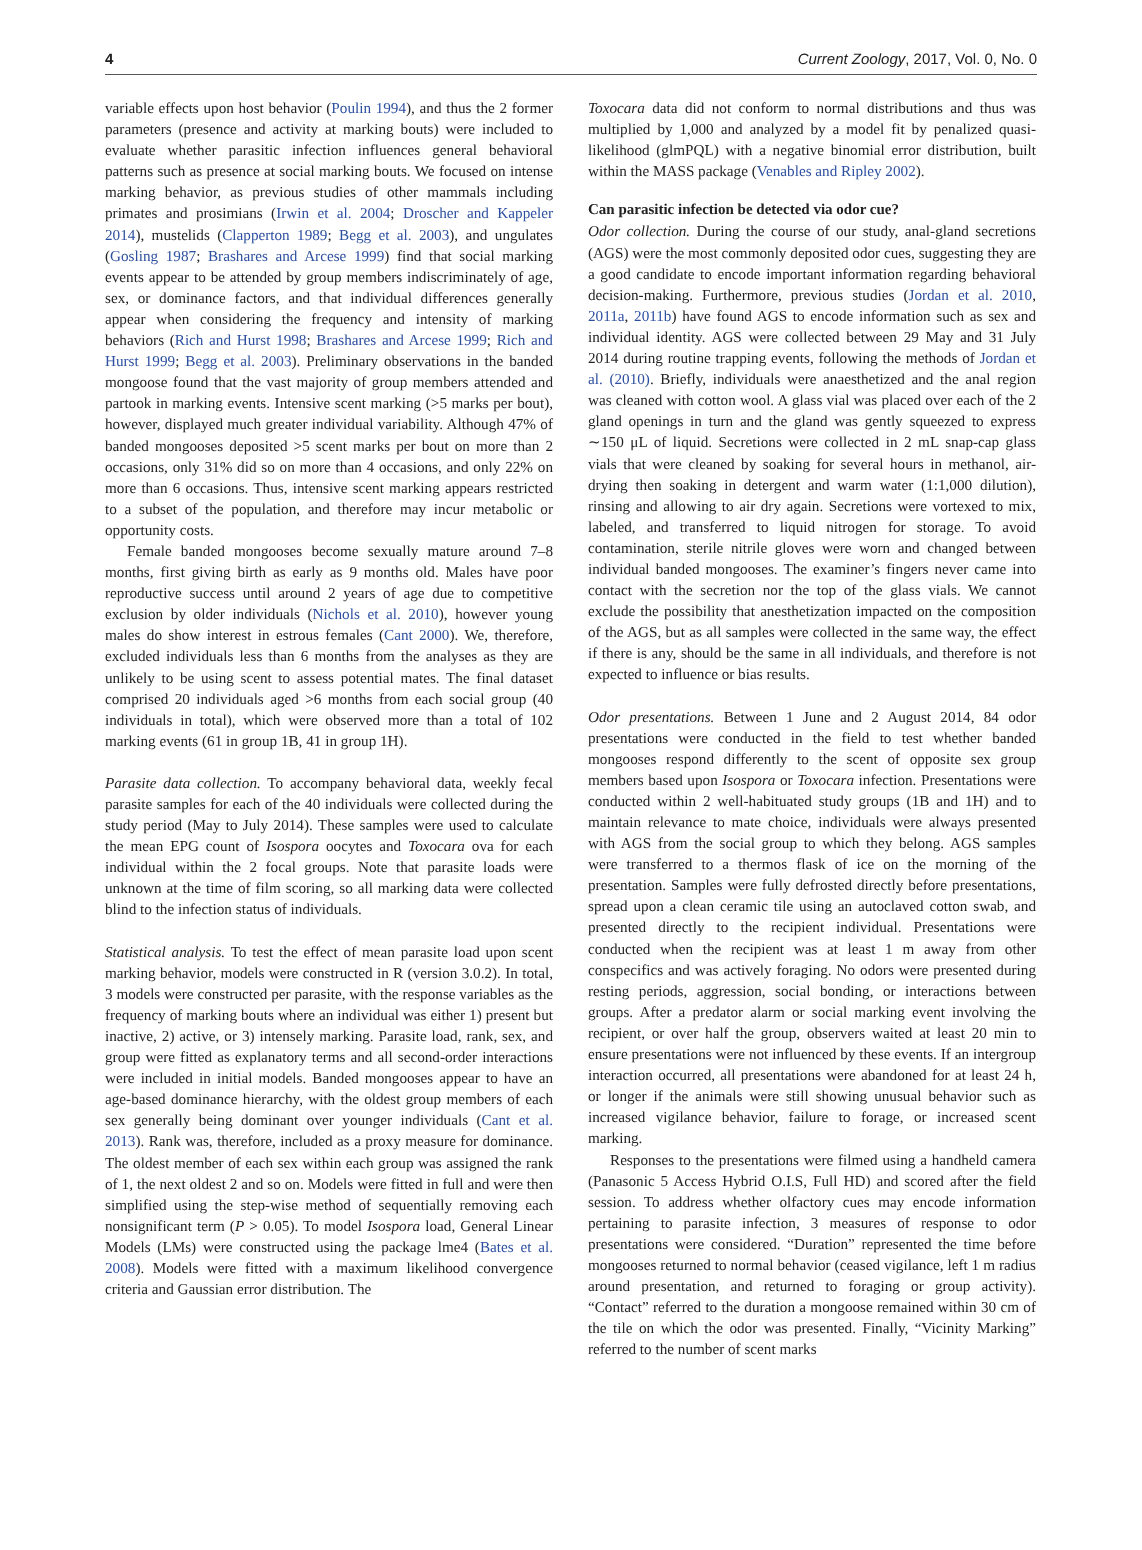4 Current Zoology, 2017, Vol. 0, No. 0
variable effects upon host behavior (Poulin 1994), and thus the 2 former parameters (presence and activity at marking bouts) were included to evaluate whether parasitic infection influences general behavioral patterns such as presence at social marking bouts. We focused on intense marking behavior, as previous studies of other mammals including primates and prosimians (Irwin et al. 2004; Droscher and Kappeler 2014), mustelids (Clapperton 1989; Begg et al. 2003), and ungulates (Gosling 1987; Brashares and Arcese 1999) find that social marking events appear to be attended by group members indiscriminately of age, sex, or dominance factors, and that individual differences generally appear when considering the frequency and intensity of marking behaviors (Rich and Hurst 1998; Brashares and Arcese 1999; Rich and Hurst 1999; Begg et al. 2003). Preliminary observations in the banded mongoose found that the vast majority of group members attended and partook in marking events. Intensive scent marking (>5 marks per bout), however, displayed much greater individual variability. Although 47% of banded mongooses deposited >5 scent marks per bout on more than 2 occasions, only 31% did so on more than 4 occasions, and only 22% on more than 6 occasions. Thus, intensive scent marking appears restricted to a subset of the population, and therefore may incur metabolic or opportunity costs.
Female banded mongooses become sexually mature around 7–8 months, first giving birth as early as 9 months old. Males have poor reproductive success until around 2 years of age due to competitive exclusion by older individuals (Nichols et al. 2010), however young males do show interest in estrous females (Cant 2000). We, therefore, excluded individuals less than 6 months from the analyses as they are unlikely to be using scent to assess potential mates. The final dataset comprised 20 individuals aged >6 months from each social group (40 individuals in total), which were observed more than a total of 102 marking events (61 in group 1B, 41 in group 1H).
Parasite data collection. To accompany behavioral data, weekly fecal parasite samples for each of the 40 individuals were collected during the study period (May to July 2014). These samples were used to calculate the mean EPG count of Isospora oocytes and Toxocara ova for each individual within the 2 focal groups. Note that parasite loads were unknown at the time of film scoring, so all marking data were collected blind to the infection status of individuals.
Statistical analysis. To test the effect of mean parasite load upon scent marking behavior, models were constructed in R (version 3.0.2). In total, 3 models were constructed per parasite, with the response variables as the frequency of marking bouts where an individual was either 1) present but inactive, 2) active, or 3) intensely marking. Parasite load, rank, sex, and group were fitted as explanatory terms and all second-order interactions were included in initial models. Banded mongooses appear to have an age-based dominance hierarchy, with the oldest group members of each sex generally being dominant over younger individuals (Cant et al. 2013). Rank was, therefore, included as a proxy measure for dominance. The oldest member of each sex within each group was assigned the rank of 1, the next oldest 2 and so on. Models were fitted in full and were then simplified using the step-wise method of sequentially removing each nonsignificant term (P > 0.05). To model Isospora load, General Linear Models (LMs) were constructed using the package lme4 (Bates et al. 2008). Models were fitted with a maximum likelihood convergence criteria and Gaussian error distribution. The
Toxocara data did not conform to normal distributions and thus was multiplied by 1,000 and analyzed by a model fit by penalized quasi-likelihood (glmPQL) with a negative binomial error distribution, built within the MASS package (Venables and Ripley 2002).
Can parasitic infection be detected via odor cue?
Odor collection. During the course of our study, anal-gland secretions (AGS) were the most commonly deposited odor cues, suggesting they are a good candidate to encode important information regarding behavioral decision-making. Furthermore, previous studies (Jordan et al. 2010, 2011a, 2011b) have found AGS to encode information such as sex and individual identity. AGS were collected between 29 May and 31 July 2014 during routine trapping events, following the methods of Jordan et al. (2010). Briefly, individuals were anaesthetized and the anal region was cleaned with cotton wool. A glass vial was placed over each of the 2 gland openings in turn and the gland was gently squeezed to express ∼150 μL of liquid. Secretions were collected in 2 mL snap-cap glass vials that were cleaned by soaking for several hours in methanol, air-drying then soaking in detergent and warm water (1:1,000 dilution), rinsing and allowing to air dry again. Secretions were vortexed to mix, labeled, and transferred to liquid nitrogen for storage. To avoid contamination, sterile nitrile gloves were worn and changed between individual banded mongooses. The examiner’s fingers never came into contact with the secretion nor the top of the glass vials. We cannot exclude the possibility that anesthetization impacted on the composition of the AGS, but as all samples were collected in the same way, the effect if there is any, should be the same in all individuals, and therefore is not expected to influence or bias results.
Odor presentations. Between 1 June and 2 August 2014, 84 odor presentations were conducted in the field to test whether banded mongooses respond differently to the scent of opposite sex group members based upon Isospora or Toxocara infection. Presentations were conducted within 2 well-habituated study groups (1B and 1H) and to maintain relevance to mate choice, individuals were always presented with AGS from the social group to which they belong. AGS samples were transferred to a thermos flask of ice on the morning of the presentation. Samples were fully defrosted directly before presentations, spread upon a clean ceramic tile using an autoclaved cotton swab, and presented directly to the recipient individual. Presentations were conducted when the recipient was at least 1 m away from other conspecifics and was actively foraging. No odors were presented during resting periods, aggression, social bonding, or interactions between groups. After a predator alarm or social marking event involving the recipient, or over half the group, observers waited at least 20 min to ensure presentations were not influenced by these events. If an intergroup interaction occurred, all presentations were abandoned for at least 24 h, or longer if the animals were still showing unusual behavior such as increased vigilance behavior, failure to forage, or increased scent marking.
Responses to the presentations were filmed using a handheld camera (Panasonic 5 Access Hybrid O.I.S, Full HD) and scored after the field session. To address whether olfactory cues may encode information pertaining to parasite infection, 3 measures of response to odor presentations were considered. “Duration” represented the time before mongooses returned to normal behavior (ceased vigilance, left 1 m radius around presentation, and returned to foraging or group activity). “Contact” referred to the duration a mongoose remained within 30 cm of the tile on which the odor was presented. Finally, “Vicinity Marking” referred to the number of scent marks